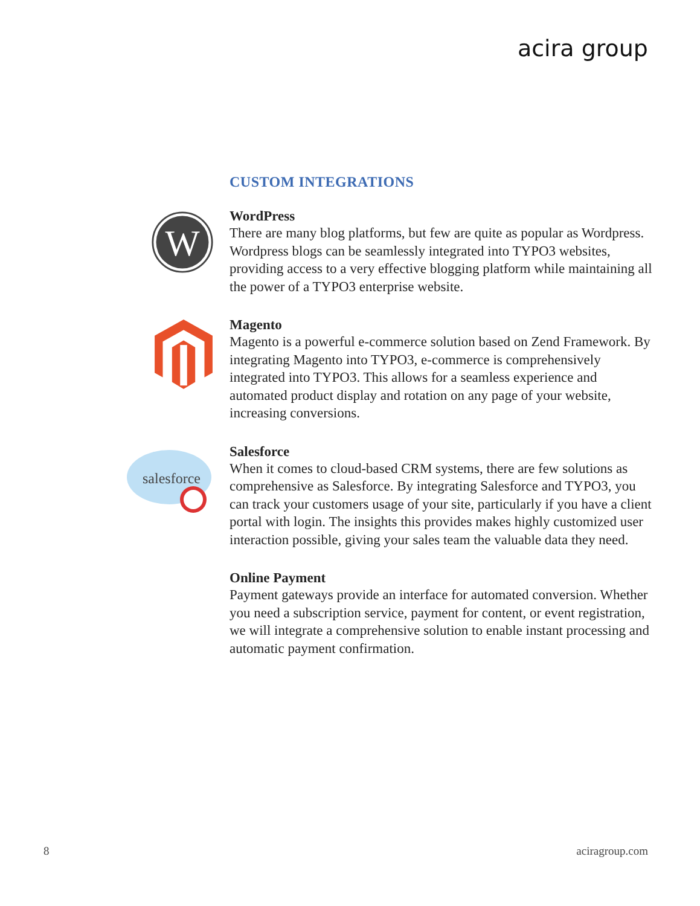acira group
CUSTOM INTEGRATIONS
W
WordPress
There are many blog platforms, but few are quite as popular as Wordpress. Wordpress blogs can be seamlessly integrated into TYPO3 websites, providing access to a very effective blogging platform while maintaining all the power of a TYPO3 enterprise website.
Magento
Magento is a powerful e-commerce solution based on Zend Framework. By integrating Magento into TYPO3, e-commerce is comprehensively integrated into TYPO3. This allows for a seamless experience and automated product display and rotation on any page of your website, increasing conversions.
salesforce
Salesforce
When it comes to cloud-based CRM systems, there are few solutions as comprehensive as Salesforce. By integrating Salesforce and TYPO3, you can track your customers usage of your site, particularly if you have a client portal with login. The insights this provides makes highly customized user interaction possible, giving your sales team the valuable data they need.
Online Payment
Payment gateways provide an interface for automated conversion. Whether you need a subscription service, payment for content, or event registration, we will integrate a comprehensive solution to enable instant processing and automatic payment confirmation.
8 aciragroup.com